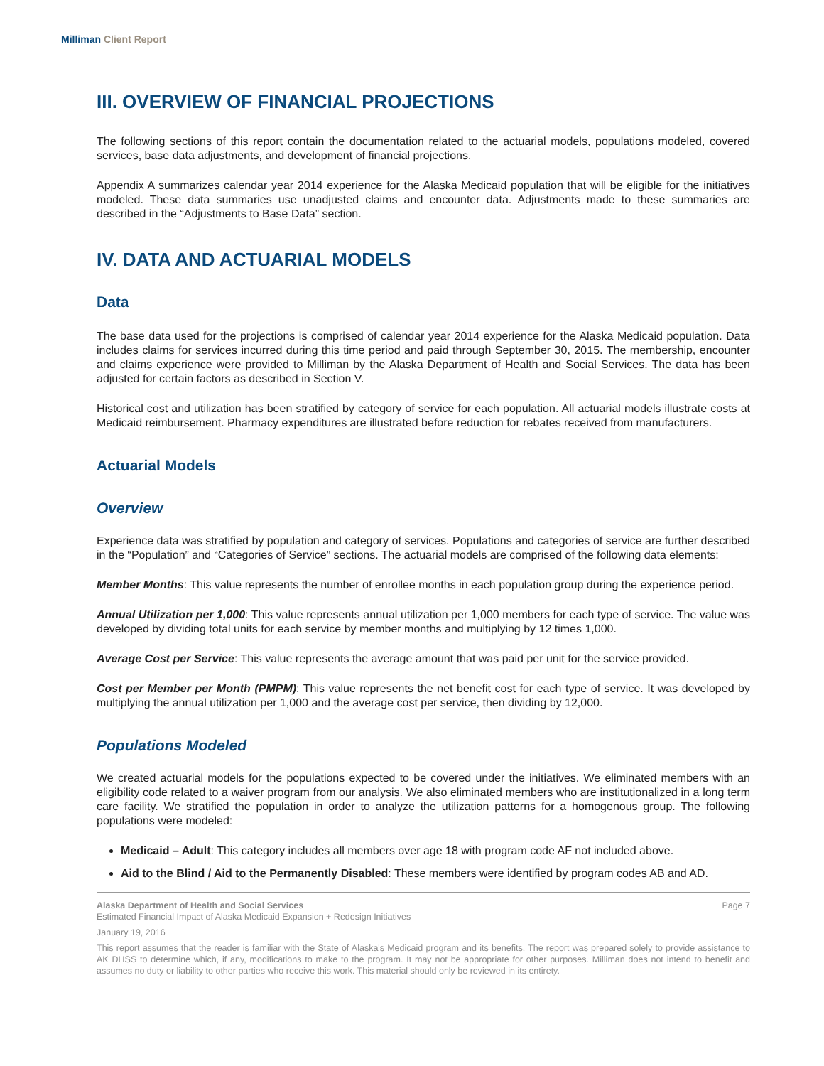Milliman Client Report
III. OVERVIEW OF FINANCIAL PROJECTIONS
The following sections of this report contain the documentation related to the actuarial models, populations modeled, covered services, base data adjustments, and development of financial projections.
Appendix A summarizes calendar year 2014 experience for the Alaska Medicaid population that will be eligible for the initiatives modeled. These data summaries use unadjusted claims and encounter data. Adjustments made to these summaries are described in the “Adjustments to Base Data” section.
IV. DATA AND ACTUARIAL MODELS
Data
The base data used for the projections is comprised of calendar year 2014 experience for the Alaska Medicaid population. Data includes claims for services incurred during this time period and paid through September 30, 2015. The membership, encounter and claims experience were provided to Milliman by the Alaska Department of Health and Social Services. The data has been adjusted for certain factors as described in Section V.
Historical cost and utilization has been stratified by category of service for each population. All actuarial models illustrate costs at Medicaid reimbursement. Pharmacy expenditures are illustrated before reduction for rebates received from manufacturers.
Actuarial Models
Overview
Experience data was stratified by population and category of services. Populations and categories of service are further described in the “Population” and “Categories of Service” sections. The actuarial models are comprised of the following data elements:
Member Months: This value represents the number of enrollee months in each population group during the experience period.
Annual Utilization per 1,000: This value represents annual utilization per 1,000 members for each type of service. The value was developed by dividing total units for each service by member months and multiplying by 12 times 1,000.
Average Cost per Service: This value represents the average amount that was paid per unit for the service provided.
Cost per Member per Month (PMPM): This value represents the net benefit cost for each type of service. It was developed by multiplying the annual utilization per 1,000 and the average cost per service, then dividing by 12,000.
Populations Modeled
We created actuarial models for the populations expected to be covered under the initiatives. We eliminated members with an eligibility code related to a waiver program from our analysis. We also eliminated members who are institutionalized in a long term care facility. We stratified the population in order to analyze the utilization patterns for a homogenous group. The following populations were modeled:
Medicaid – Adult: This category includes all members over age 18 with program code AF not included above.
Aid to the Blind / Aid to the Permanently Disabled: These members were identified by program codes AB and AD.
Alaska Department of Health and Social Services Page 7
Estimated Financial Impact of Alaska Medicaid Expansion + Redesign Initiatives
January 19, 2016
This report assumes that the reader is familiar with the State of Alaska's Medicaid program and its benefits. The report was prepared solely to provide assistance to AK DHSS to determine which, if any, modifications to make to the program. It may not be appropriate for other purposes. Milliman does not intend to benefit and assumes no duty or liability to other parties who receive this work. This material should only be reviewed in its entirety.